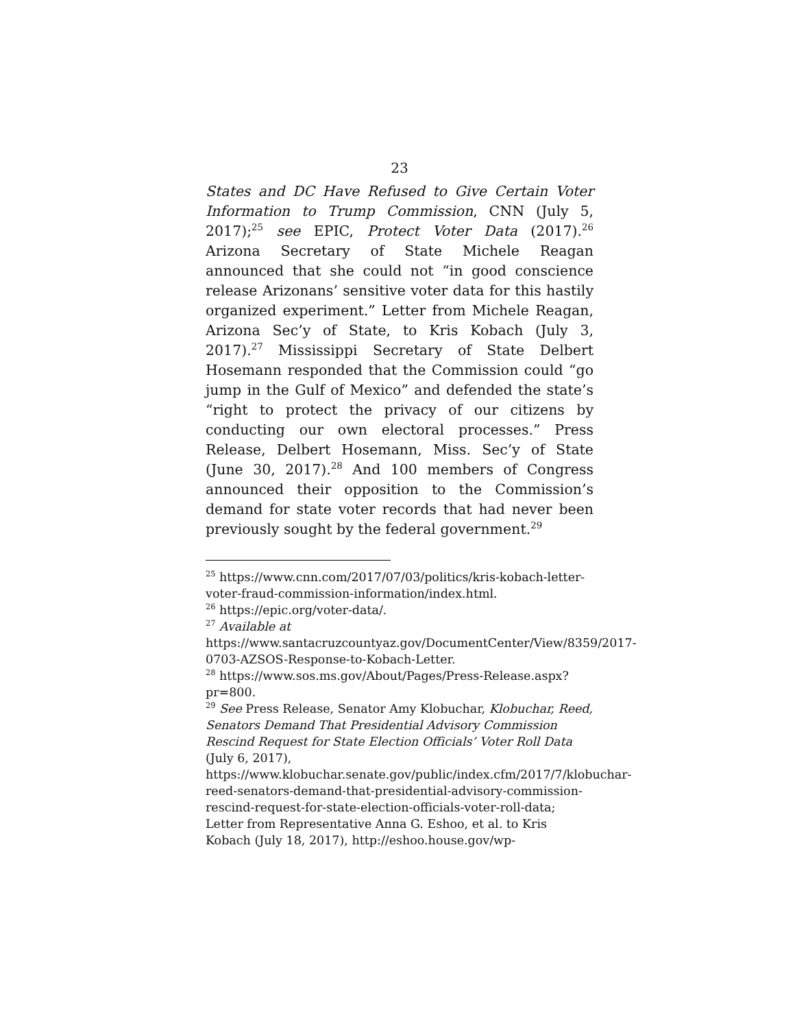23
States and DC Have Refused to Give Certain Voter Information to Trump Commission, CNN (July 5, 2017);<sup>25</sup> see EPIC, Protect Voter Data (2017).<sup>26</sup> Arizona Secretary of State Michele Reagan announced that she could not “in good conscience release Arizonans’ sensitive voter data for this hastily organized experiment.” Letter from Michele Reagan, Arizona Sec’y of State, to Kris Kobach (July 3, 2017).<sup>27</sup> Mississippi Secretary of State Delbert Hosemann responded that the Commission could “go jump in the Gulf of Mexico” and defended the state’s “right to protect the privacy of our citizens by conducting our own electoral processes.” Press Release, Delbert Hosemann, Miss. Sec’y of State (June 30, 2017).<sup>28</sup> And 100 members of Congress announced their opposition to the Commission’s demand for state voter records that had never been previously sought by the federal government.<sup>29</sup>
<sup>25</sup> https://www.cnn.com/2017/07/03/politics/kris-kobach-letter-voter-fraud-commission-information/index.html.
<sup>26</sup> https://epic.org/voter-data/.
<sup>27</sup> Available at https://www.santacruzcountyaz.gov/DocumentCenter/View/8359/2017-0703-AZSOS-Response-to-Kobach-Letter.
<sup>28</sup> https://www.sos.ms.gov/About/Pages/Press-Release.aspx?pr=800.
<sup>29</sup> See Press Release, Senator Amy Klobuchar, Klobuchar, Reed, Senators Demand That Presidential Advisory Commission Rescind Request for State Election Officials’ Voter Roll Data (July 6, 2017), https://www.klobuchar.senate.gov/public/index.cfm/2017/7/klobuchar-reed-senators-demand-that-presidential-advisory-commission-rescind-request-for-state-election-officials-voter-roll-data; Letter from Representative Anna G. Eshoo, et al. to Kris Kobach (July 18, 2017), http://eshoo.house.gov/wp-